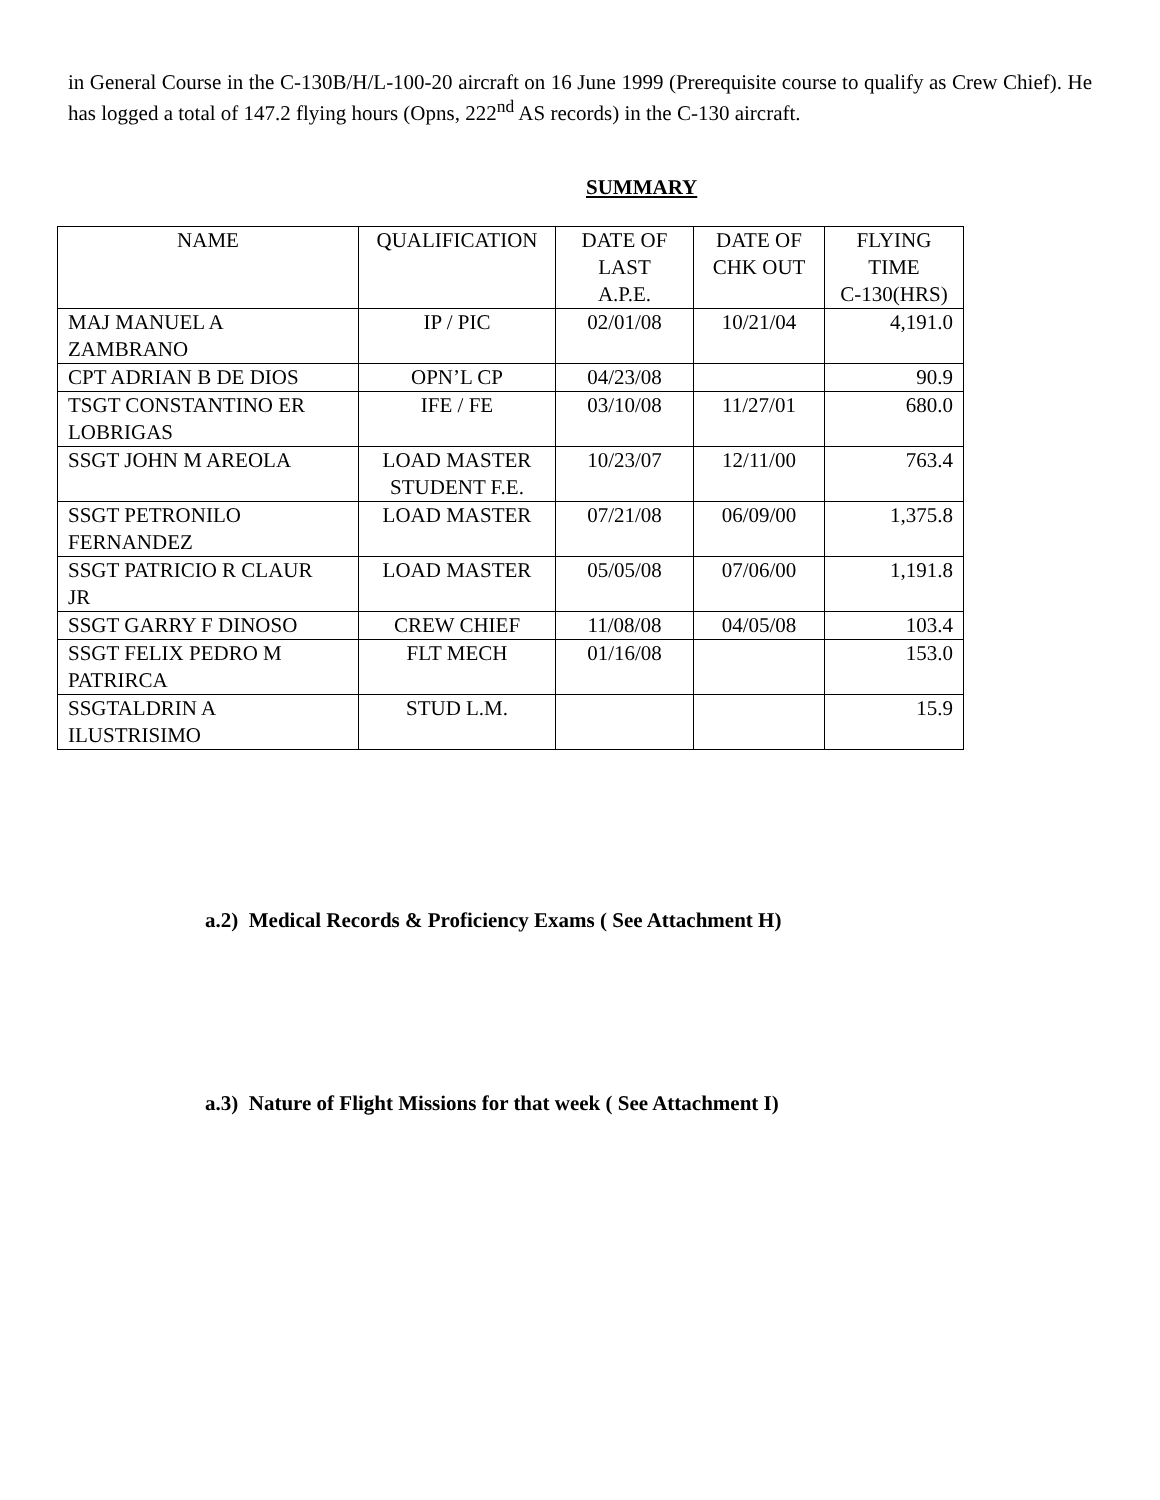in General Course in the C-130B/H/L-100-20 aircraft on 16 June 1999 (Prerequisite course to qualify as Crew Chief). He has logged a total of 147.2 flying hours (Opns, 222<sup>nd</sup> AS records) in the C-130 aircraft.
SUMMARY
| NAME | QUALIFICATION | DATE OF LAST A.P.E. | DATE OF CHK OUT | FLYING TIME C-130(HRS) |
| MAJ MANUEL A ZAMBRANO | IP / PIC | 02/01/08 | 10/21/04 | 4,191.0 |
| CPT ADRIAN B DE DIOS | OPN’L CP | 04/23/08 | | 90.9 |
| TSGT CONSTANTINO ER LOBRIGAS | IFE / FE | 03/10/08 | 11/27/01 | 680.0 |
| SSGT JOHN M AREOLA | LOAD MASTER STUDENT F.E. | 10/23/07 | 12/11/00 | 763.4 |
| SSGT PETRONILO FERNANDEZ | LOAD MASTER | 07/21/08 | 06/09/00 | 1,375.8 |
| SSGT PATRICIO R CLAUR JR | LOAD MASTER | 05/05/08 | 07/06/00 | 1,191.8 |
| SSGT GARRY F DINOSO | CREW CHIEF | 11/08/08 | 04/05/08 | 103.4 |
| SSGT FELIX PEDRO M PATRIRCA | FLT MECH | 01/16/08 | | 153.0 |
| SSGTALDRIN A ILUSTRISIMO | STUD L.M. | | | 15.9 |
a.2) Medical Records & Proficiency Exams ( See Attachment H)
a.3) Nature of Flight Missions for that week ( See Attachment I)